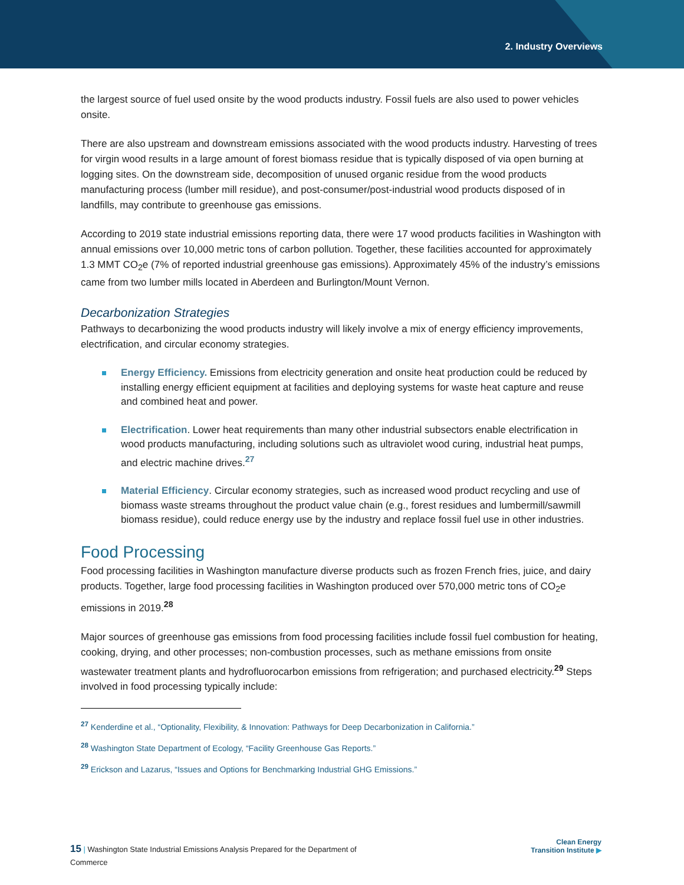2. Industry Overviews
the largest source of fuel used onsite by the wood products industry. Fossil fuels are also used to power vehicles onsite.
There are also upstream and downstream emissions associated with the wood products industry. Harvesting of trees for virgin wood results in a large amount of forest biomass residue that is typically disposed of via open burning at logging sites. On the downstream side, decomposition of unused organic residue from the wood products manufacturing process (lumber mill residue), and post-consumer/post-industrial wood products disposed of in landfills, may contribute to greenhouse gas emissions.
According to 2019 state industrial emissions reporting data, there were 17 wood products facilities in Washington with annual emissions over 10,000 metric tons of carbon pollution. Together, these facilities accounted for approximately 1.3 MMT CO<sub>2</sub>e (7% of reported industrial greenhouse gas emissions). Approximately 45% of the industry’s emissions came from two lumber mills located in Aberdeen and Burlington/Mount Vernon.
Decarbonization Strategies
Pathways to decarbonizing the wood products industry will likely involve a mix of energy efficiency improvements, electrification, and circular economy strategies.
Energy Efficiency. Emissions from electricity generation and onsite heat production could be reduced by installing energy efficient equipment at facilities and deploying systems for waste heat capture and reuse and combined heat and power.
Electrification. Lower heat requirements than many other industrial subsectors enable electrification in wood products manufacturing, including solutions such as ultraviolet wood curing, industrial heat pumps, and electric machine drives.<sup>27</sup>
Material Efficiency. Circular economy strategies, such as increased wood product recycling and use of biomass waste streams throughout the product value chain (e.g., forest residues and lumbermill/sawmill biomass residue), could reduce energy use by the industry and replace fossil fuel use in other industries.
Food Processing
Food processing facilities in Washington manufacture diverse products such as frozen French fries, juice, and dairy products. Together, large food processing facilities in Washington produced over 570,000 metric tons of CO<sub>2</sub>e emissions in 2019.<sup>28</sup>
Major sources of greenhouse gas emissions from food processing facilities include fossil fuel combustion for heating, cooking, drying, and other processes; non-combustion processes, such as methane emissions from onsite wastewater treatment plants and hydrofluorocarbon emissions from refrigeration; and purchased electricity.<sup>29</sup> Steps involved in food processing typically include:
<sup>27</sup> Kenderdine et al., “Optionality, Flexibility, & Innovation: Pathways for Deep Decarbonization in California.”
<sup>28</sup> Washington State Department of Ecology, “Facility Greenhouse Gas Reports.”
<sup>29</sup> Erickson and Lazarus, “Issues and Options for Benchmarking Industrial GHG Emissions.”
15 | Washington State Industrial Emissions Analysis Prepared for the Department of Commerce
Clean Energy
Transition Institute ▶